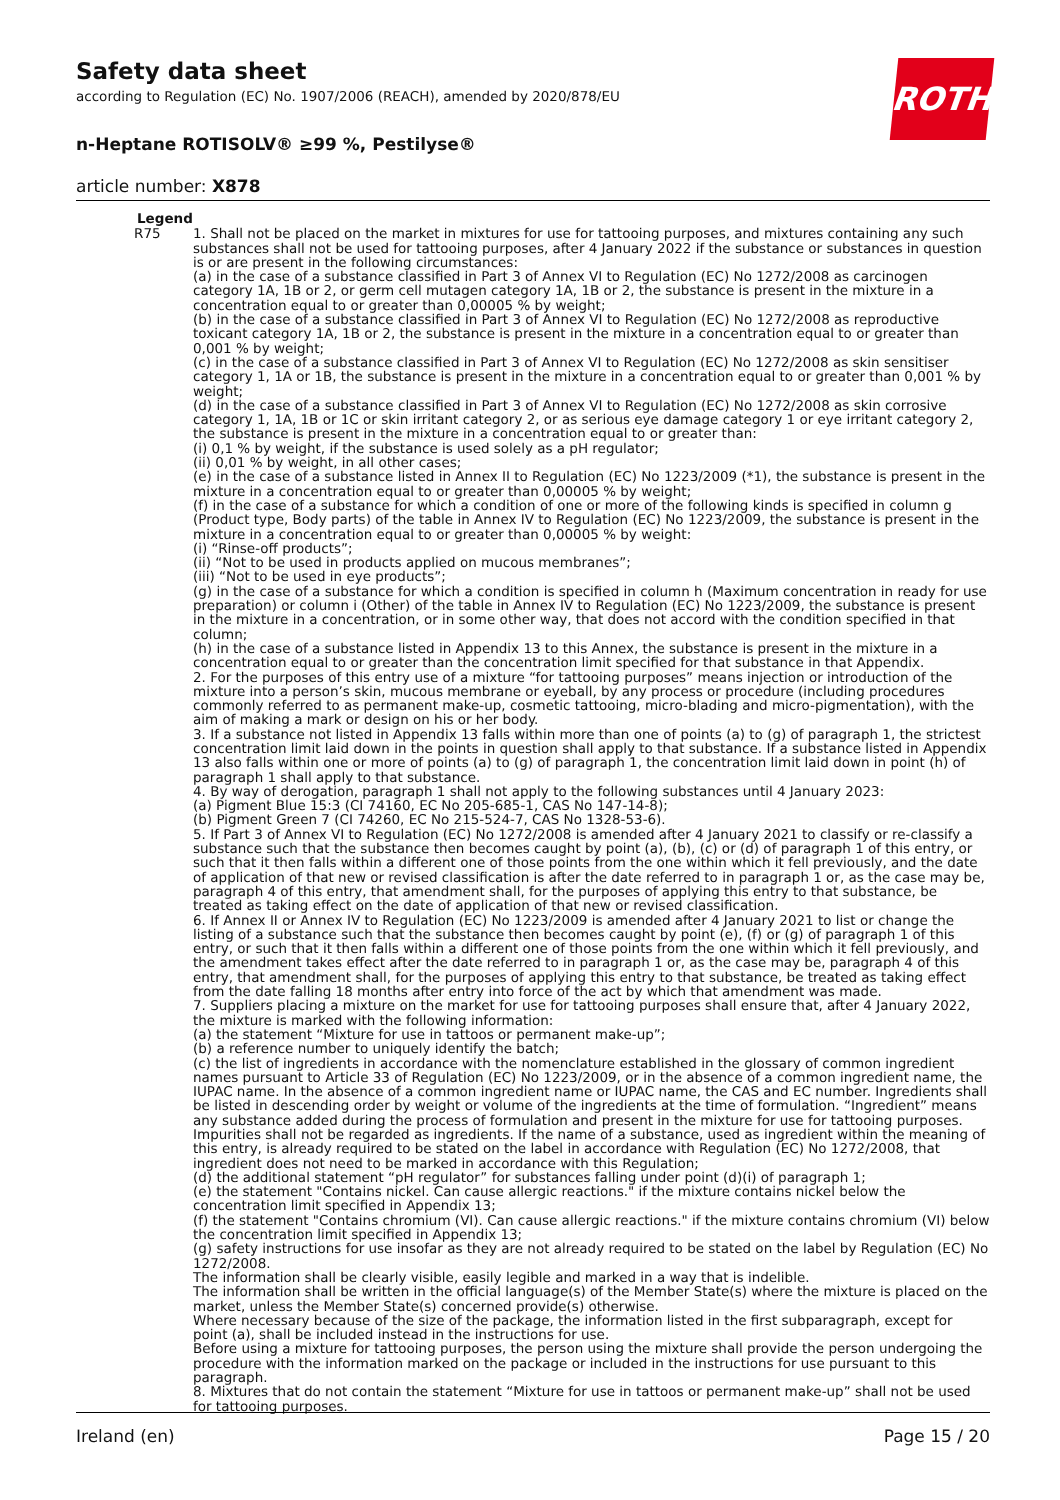Safety data sheet
according to Regulation (EC) No. 1907/2006 (REACH), amended by 2020/878/EU
n-Heptane ROTISOLV® ≥99 %, Pestilyse®
article number: X878
ROTH
| Legend | |
| --- | --- |
| R75 | 1. Shall not be placed on the market in mixtures for use for tattooing purposes, and mixtures containing any such substances shall not be used for tattooing purposes, after 4 January 2022 if the substance or substances in question is or are present in the following circumstances: (a) in the case of a substance classified in Part 3 of Annex VI to Regulation (EC) No 1272/2008 as carcinogen category 1A, 1B or 2, or germ cell mutagen category 1A, 1B or 2, the substance is present in the mixture in a concentration equal to or greater than 0,00005 % by weight; (b) in the case of a substance classified in Part 3 of Annex VI to Regulation (EC) No 1272/2008 as reproductive toxicant category 1A, 1B or 2, the substance is present in the mixture in a concentration equal to or greater than 0,001 % by weight; (c) in the case of a substance classified in Part 3 of Annex VI to Regulation (EC) No 1272/2008 as skin sensitiser category 1, 1A or 1B, the substance is present in the mixture in a concentration equal to or greater than 0,001 % by weight; (d) in the case of a substance classified in Part 3 of Annex VI to Regulation (EC) No 1272/2008 as skin corrosive category 1, 1A, 1B or 1C or skin irritant category 2, or as serious eye damage category 1 or eye irritant category 2, the substance is present in the mixture in a concentration equal to or greater than: (i) 0,1 % by weight, if the substance is used solely as a pH regulator; (ii) 0,01 % by weight, in all other cases; (e) in the case of a substance listed in Annex II to Regulation (EC) No 1223/2009 (*1), the substance is present in the mixture in a concentration equal to or greater than 0,00005 % by weight; (f) in the case of a substance for which a condition of one or more of the following kinds is specified in column g (Product type, Body parts) of the table in Annex IV to Regulation (EC) No 1223/2009, the substance is present in the mixture in a concentration equal to or greater than 0,00005 % by weight: (i) “Rinse-off products”; (ii) “Not to be used in products applied on mucous membranes”; (iii) “Not to be used in eye products”; (g) in the case of a substance for which a condition is specified in column h (Maximum concentration in ready for use preparation) or column i (Other) of the table in Annex IV to Regulation (EC) No 1223/2009, the substance is present in the mixture in a concentration, or in some other way, that does not accord with the condition specified in that column; (h) in the case of a substance listed in Appendix 13 to this Annex, the substance is present in the mixture in a concentration equal to or greater than the concentration limit specified for that substance in that Appendix. 2. For the purposes of this entry use of a mixture “for tattooing purposes” means injection or introduction of the mixture into a person’s skin, mucous membrane or eyeball, by any process or procedure (including procedures commonly referred to as permanent make-up, cosmetic tattooing, micro-blading and micro-pigmentation), with the aim of making a mark or design on his or her body. 3. If a substance not listed in Appendix 13 falls within more than one of points (a) to (g) of paragraph 1, the strictest concentration limit laid down in the points in question shall apply to that substance. If a substance listed in Appendix 13 also falls within one or more of points (a) to (g) of paragraph 1, the concentration limit laid down in point (h) of paragraph 1 shall apply to that substance. 4. By way of derogation, paragraph 1 shall not apply to the following substances until 4 January 2023: (a) Pigment Blue 15:3 (CI 74160, EC No 205-685-1, CAS No 147-14-8); (b) Pigment Green 7 (CI 74260, EC No 215-524-7, CAS No 1328-53-6). 5. If Part 3 of Annex VI to Regulation (EC) No 1272/2008 is amended after 4 January 2021 to classify or re-classify a substance such that the substance then becomes caught by point (a), (b), (c) or (d) of paragraph 1 of this entry, or such that it then falls within a different one of those points from the one within which it fell previously, and the date of application of that new or revised classification is after the date referred to in paragraph 1 or, as the case may be, paragraph 4 of this entry, that amendment shall, for the purposes of applying this entry to that substance, be treated as taking effect on the date of application of that new or revised classification. 6. If Annex II or Annex IV to Regulation (EC) No 1223/2009 is amended after 4 January 2021 to list or change the listing of a substance such that the substance then becomes caught by point (e), (f) or (g) of paragraph 1 of this entry, or such that it then falls within a different one of those points from the one within which it fell previously, and the amendment takes effect after the date referred to in paragraph 1 or, as the case may be, paragraph 4 of this entry, that amendment shall, for the purposes of applying this entry to that substance, be treated as taking effect from the date falling 18 months after entry into force of the act by which that amendment was made. 7. Suppliers placing a mixture on the market for use for tattooing purposes shall ensure that, after 4 January 2022, the mixture is marked with the following information: (a) the statement “Mixture for use in tattoos or permanent make-up”; (b) a reference number to uniquely identify the batch; (c) the list of ingredients in accordance with the nomenclature established in the glossary of common ingredient names pursuant to Article 33 of Regulation (EC) No 1223/2009, or in the absence of a common ingredient name, the IUPAC name. In the absence of a common ingredient name or IUPAC name, the CAS and EC number. Ingredients shall be listed in descending order by weight or volume of the ingredients at the time of formulation. “Ingredient” means any substance added during the process of formulation and present in the mixture for use for tattooing purposes. Impurities shall not be regarded as ingredients. If the name of a substance, used as ingredient within the meaning of this entry, is already required to be stated on the label in accordance with Regulation (EC) No 1272/2008, that ingredient does not need to be marked in accordance with this Regulation; (d) the additional statement “pH regulator” for substances falling under point (d)(i) of paragraph 1; (e) the statement "Contains nickel. Can cause allergic reactions." if the mixture contains nickel below the concentration limit specified in Appendix 13; (f) the statement "Contains chromium (VI). Can cause allergic reactions." if the mixture contains chromium (VI) below the concentration limit specified in Appendix 13; (g) safety instructions for use insofar as they are not already required to be stated on the label by Regulation (EC) No 1272/2008. The information shall be clearly visible, easily legible and marked in a way that is indelible. The information shall be written in the official language(s) of the Member State(s) where the mixture is placed on the market, unless the Member State(s) concerned provide(s) otherwise. Where necessary because of the size of the package, the information listed in the first subparagraph, except for point (a), shall be included instead in the instructions for use. Before using a mixture for tattooing purposes, the person using the mixture shall provide the person undergoing the procedure with the information marked on the package or included in the instructions for use pursuant to this paragraph. 8. Mixtures that do not contain the statement “Mixture for use in tattoos or permanent make-up” shall not be used for tattooing purposes. |
Ireland (en) Page 15 / 20